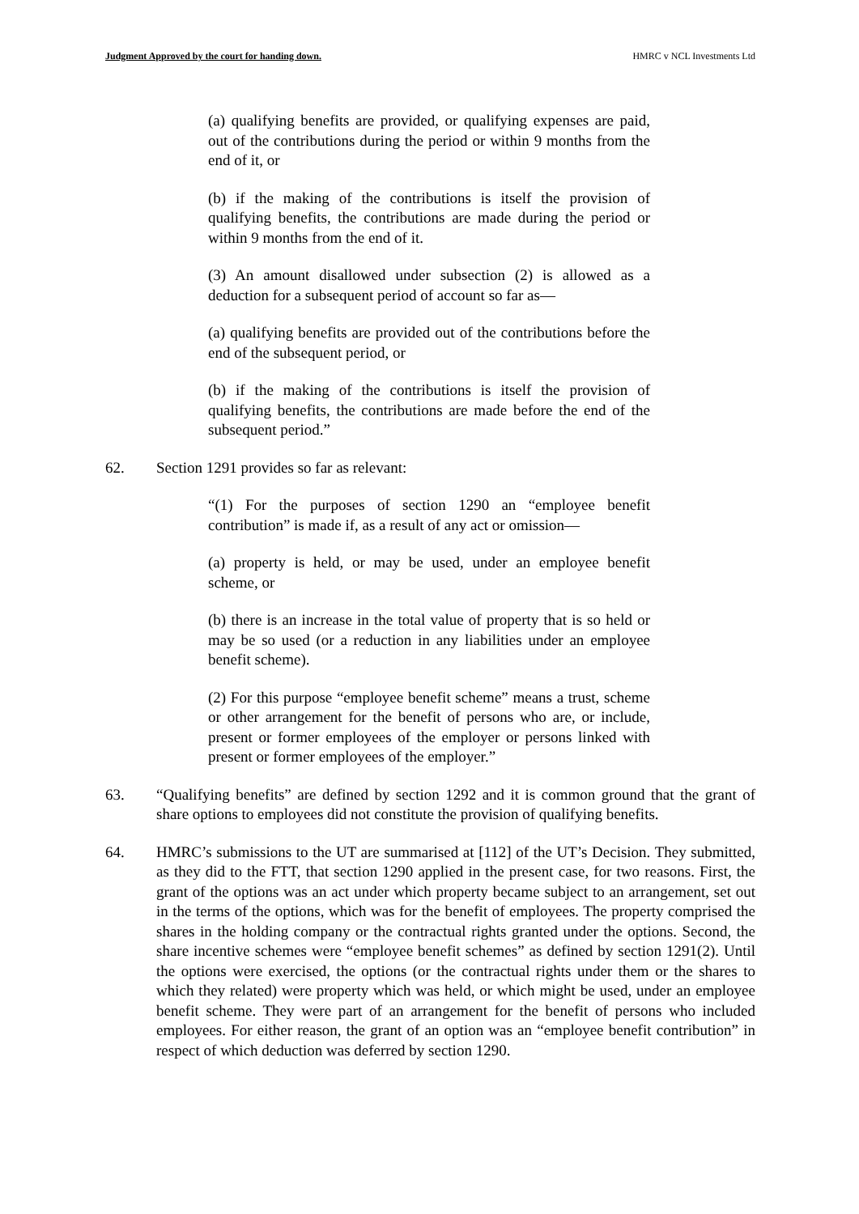Judgment Approved by the court for handing down. HMRC v NCL Investments Ltd
(a) qualifying benefits are provided, or qualifying expenses are paid, out of the contributions during the period or within 9 months from the end of it, or
(b) if the making of the contributions is itself the provision of qualifying benefits, the contributions are made during the period or within 9 months from the end of it.
(3) An amount disallowed under subsection (2) is allowed as a deduction for a subsequent period of account so far as—
(a) qualifying benefits are provided out of the contributions before the end of the subsequent period, or
(b) if the making of the contributions is itself the provision of qualifying benefits, the contributions are made before the end of the subsequent period.”
62. Section 1291 provides so far as relevant:
“(1) For the purposes of section 1290 an “employee benefit contribution” is made if, as a result of any act or omission—
(a) property is held, or may be used, under an employee benefit scheme, or
(b) there is an increase in the total value of property that is so held or may be so used (or a reduction in any liabilities under an employee benefit scheme).
(2) For this purpose “employee benefit scheme” means a trust, scheme or other arrangement for the benefit of persons who are, or include, present or former employees of the employer or persons linked with present or former employees of the employer.”
63. “Qualifying benefits” are defined by section 1292 and it is common ground that the grant of share options to employees did not constitute the provision of qualifying benefits.
64. HMRC’s submissions to the UT are summarised at [112] of the UT’s Decision. They submitted, as they did to the FTT, that section 1290 applied in the present case, for two reasons. First, the grant of the options was an act under which property became subject to an arrangement, set out in the terms of the options, which was for the benefit of employees. The property comprised the shares in the holding company or the contractual rights granted under the options. Second, the share incentive schemes were “employee benefit schemes” as defined by section 1291(2). Until the options were exercised, the options (or the contractual rights under them or the shares to which they related) were property which was held, or which might be used, under an employee benefit scheme. They were part of an arrangement for the benefit of persons who included employees. For either reason, the grant of an option was an “employee benefit contribution” in respect of which deduction was deferred by section 1290.